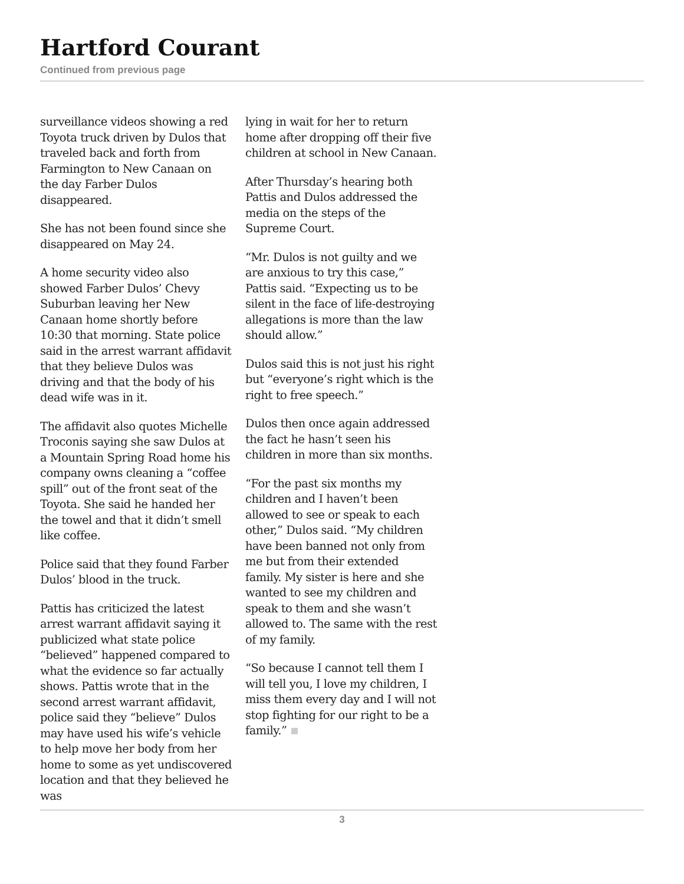Hartford Courant
Continued from previous page
surveillance videos showing a red Toyota truck driven by Dulos that traveled back and forth from Farmington to New Canaan on the day Farber Dulos disappeared.
She has not been found since she disappeared on May 24.
A home security video also showed Farber Dulos’ Chevy Suburban leaving her New Canaan home shortly before 10:30 that morning. State police said in the arrest warrant affidavit that they believe Dulos was driving and that the body of his dead wife was in it.
The affidavit also quotes Michelle Troconis saying she saw Dulos at a Mountain Spring Road home his company owns cleaning a “coffee spill” out of the front seat of the Toyota. She said he handed her the towel and that it didn’t smell like coffee.
Police said that they found Farber Dulos’ blood in the truck.
Pattis has criticized the latest arrest warrant affidavit saying it publicized what state police “believed” happened compared to what the evidence so far actually shows. Pattis wrote that in the second arrest warrant affidavit, police said they “believe” Dulos may have used his wife’s vehicle to help move her body from her home to some as yet undiscovered location and that they believed he was
lying in wait for her to return home after dropping off their five children at school in New Canaan.
After Thursday’s hearing both Pattis and Dulos addressed the media on the steps of the Supreme Court.
“Mr. Dulos is not guilty and we are anxious to try this case,” Pattis said. “Expecting us to be silent in the face of life-destroying allegations is more than the law should allow.”
Dulos said this is not just his right but “everyone’s right which is the right to free speech.”
Dulos then once again addressed the fact he hasn’t seen his children in more than six months.
“For the past six months my children and I haven’t been allowed to see or speak to each other,” Dulos said. “My children have been banned not only from me but from their extended family. My sister is here and she wanted to see my children and speak to them and she wasn’t allowed to. The same with the rest of my family.
“So because I cannot tell them I will tell you, I love my children, I miss them every day and I will not stop fighting for our right to be a family.”
3